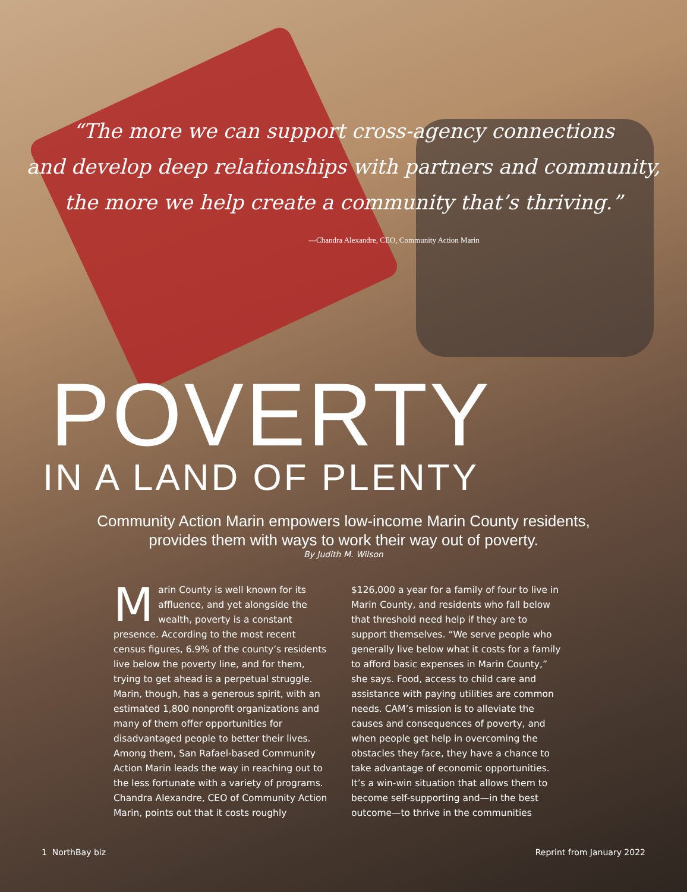“The more we can support cross-agency connections
and develop deep relationships with partners and community,
the more we help create a community that’s thriving.”
—Chandra Alexandre, CEO, Community Action Marin
POVERTY
IN A LAND OF PLENTY
Community Action Marin empowers low-income Marin County residents,
provides them with ways to work their way out of poverty.
By Judith M. Wilson
Marin County is well known for its affluence, and yet alongside the wealth, poverty is a constant presence. According to the most recent census figures, 6.9% of the county’s residents live below the poverty line, and for them, trying to get ahead is a perpetual struggle. Marin, though, has a generous spirit, with an estimated 1,800 nonprofit organizations and many of them offer opportunities for disadvantaged people to better their lives. Among them, San Rafael-based Community Action Marin leads the way in reaching out to the less fortunate with a variety of programs. Chandra Alexandre, CEO of Community Action Marin, points out that it costs roughly
$126,000 a year for a family of four to live in Marin County, and residents who fall below that threshold need help if they are to support themselves. “We serve people who generally live below what it costs for a family to afford basic expenses in Marin County,” she says. Food, access to child care and assistance with paying utilities are common needs. CAM’s mission is to alleviate the causes and consequences of poverty, and when people get help in overcoming the obstacles they face, they have a chance to take advantage of economic opportunities. It’s a win-win situation that allows them to become self-supporting and—in the best outcome—to thrive in the communities
1 NorthBay biz Reprint from January 2022